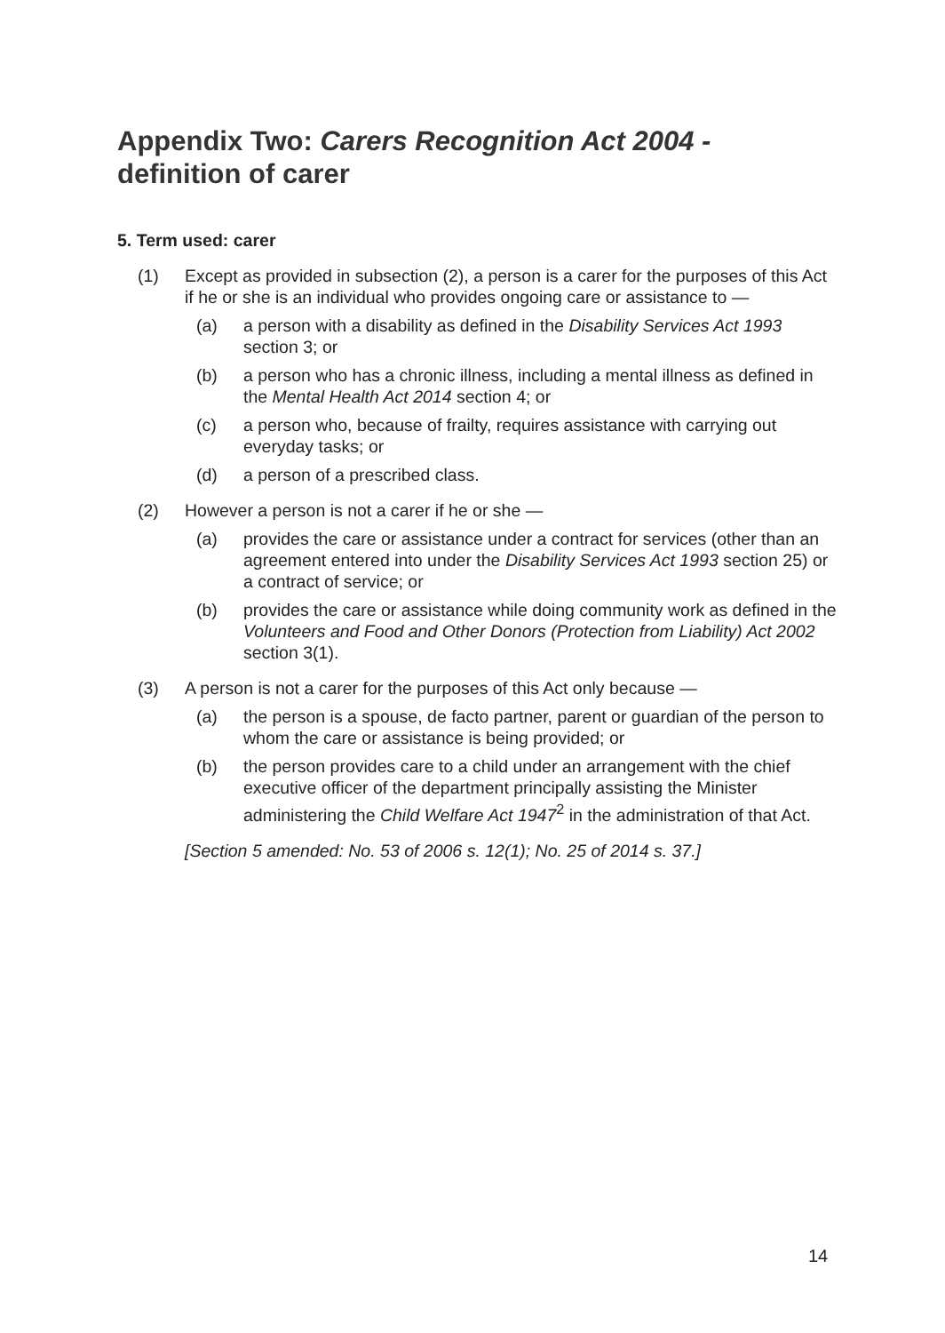Appendix Two: Carers Recognition Act 2004 -
definition of carer
5. Term used: carer
(1) Except as provided in subsection (2), a person is a carer for the purposes of this Act if he or she is an individual who provides ongoing care or assistance to —
(a) a person with a disability as defined in the Disability Services Act 1993 section 3; or
(b) a person who has a chronic illness, including a mental illness as defined in the Mental Health Act 2014 section 4; or
(c) a person who, because of frailty, requires assistance with carrying out everyday tasks; or
(d) a person of a prescribed class.
(2) However a person is not a carer if he or she —
(a) provides the care or assistance under a contract for services (other than an agreement entered into under the Disability Services Act 1993 section 25) or a contract of service; or
(b) provides the care or assistance while doing community work as defined in the Volunteers and Food and Other Donors (Protection from Liability) Act 2002 section 3(1).
(3) A person is not a carer for the purposes of this Act only because —
(a) the person is a spouse, de facto partner, parent or guardian of the person to whom the care or assistance is being provided; or
(b) the person provides care to a child under an arrangement with the chief executive officer of the department principally assisting the Minister administering the Child Welfare Act 1947<sup>2</sup> in the administration of that Act.
[Section 5 amended: No. 53 of 2006 s. 12(1); No. 25 of 2014 s. 37.]
14